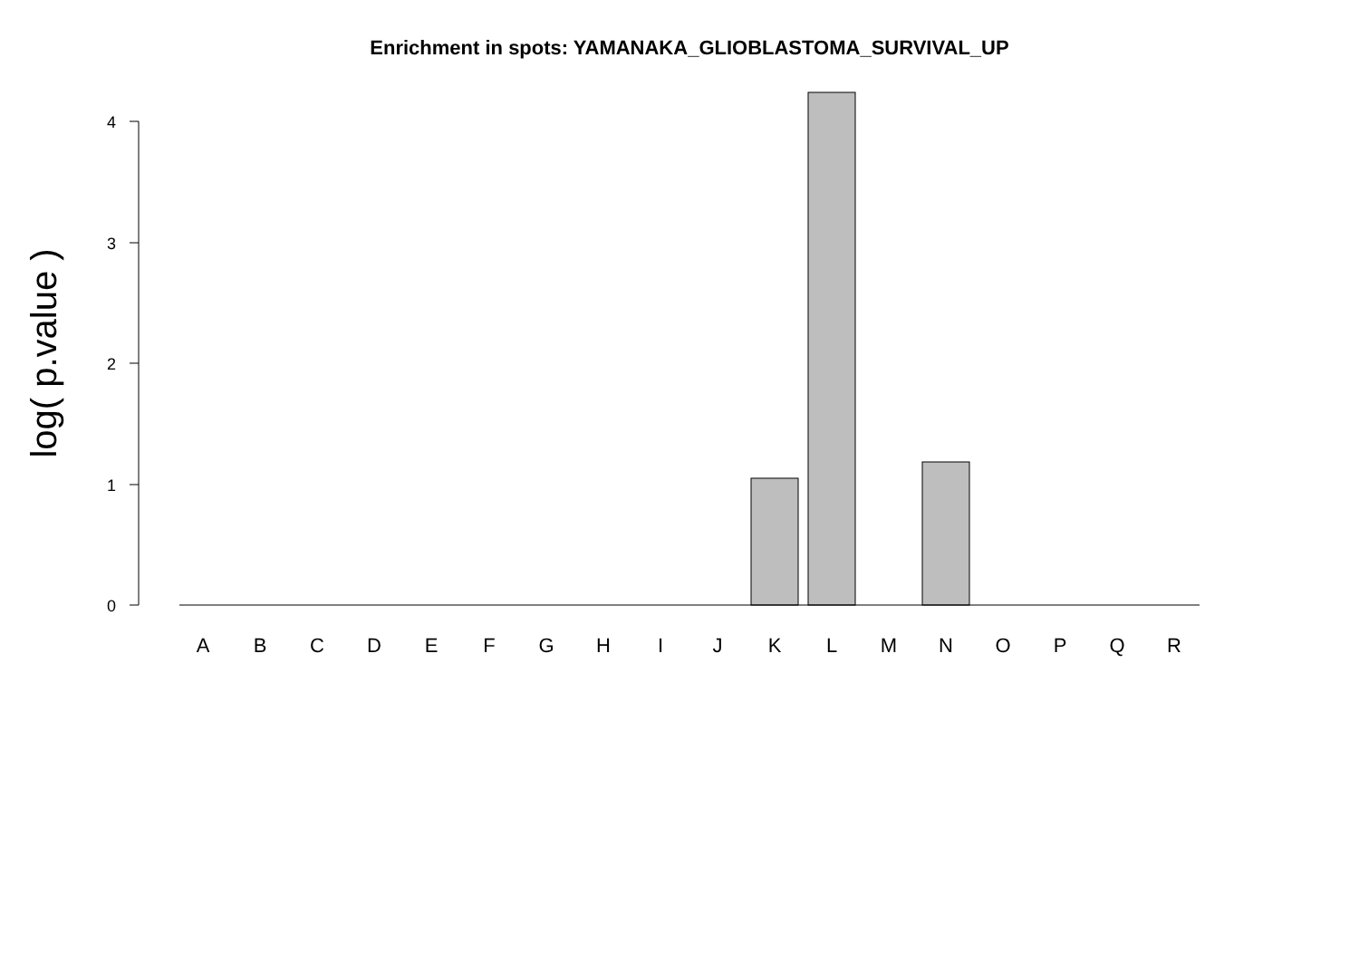Enrichment in spots: YAMANAKA_GLIOBLASTOMA_SURVIVAL_UP
log( p.value )
4
3
2
1
0
A
B
C
D
E
F
G
H
I
J
K
L
M
N
O
P
Q
R